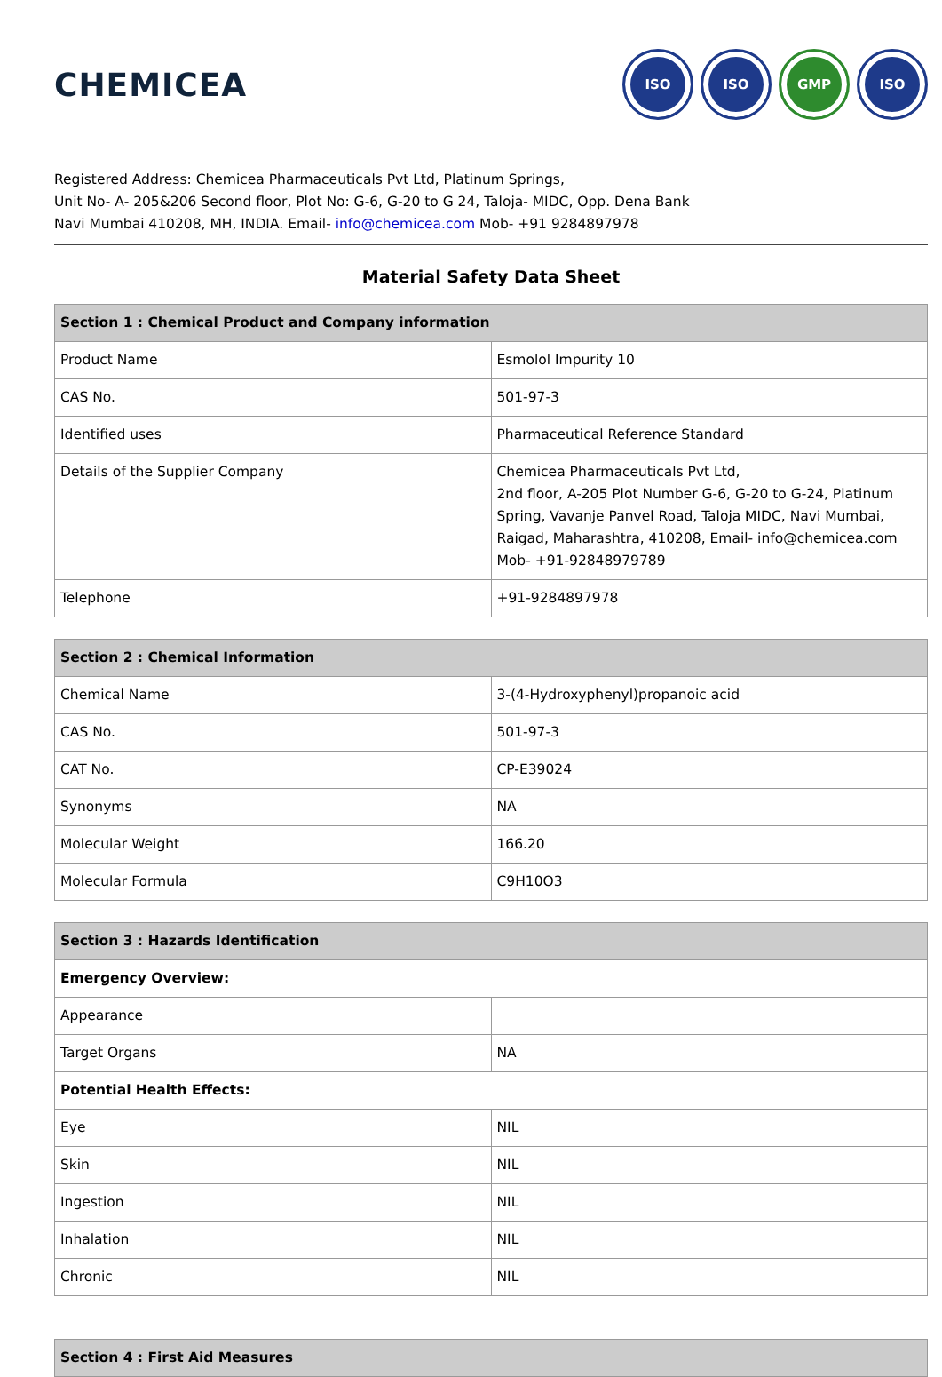CHEMICEA
ISO ISO GMP ISO
Registered Address: Chemicea Pharmaceuticals Pvt Ltd, Platinum Springs,
Unit No- A- 205&206 Second floor, Plot No: G-6, G-20 to G 24, Taloja- MIDC, Opp. Dena Bank
Navi Mumbai 410208, MH, INDIA. Email- info@chemicea.com Mob- +91 9284897978
Material Safety Data Sheet
| Section 1 : Chemical Product and Company information | |
| --- | --- |
| Product Name | Esmolol Impurity 10 |
| CAS No. | 501-97-3 |
| Identified uses | Pharmaceutical Reference Standard |
| Details of the Supplier Company | Chemicea Pharmaceuticals Pvt Ltd, 2nd floor, A-205 Plot Number G-6, G-20 to G-24, Platinum Spring, Vavanje Panvel Road, Taloja MIDC, Navi Mumbai, Raigad, Maharashtra, 410208, Email- info@chemicea.com Mob- +91-92848979789 |
| Telephone | +91-9284897978 |
| Section 2 : Chemical Information | |
| --- | --- |
| Chemical Name | 3-(4-Hydroxyphenyl)propanoic acid |
| CAS No. | 501-97-3 |
| CAT No. | CP-E39024 |
| Synonyms | NA |
| Molecular Weight | 166.20 |
| Molecular Formula | C9H10O3 |
| Section 3 : Hazards Identification | |
| --- | --- |
| Emergency Overview: | |
| Appearance | |
| Target Organs | NA |
| Potential Health Effects: | |
| Eye | NIL |
| Skin | NIL |
| Ingestion | NIL |
| Inhalation | NIL |
| Chronic | NIL |
| Section 4 : First Aid Measures |
| --- |